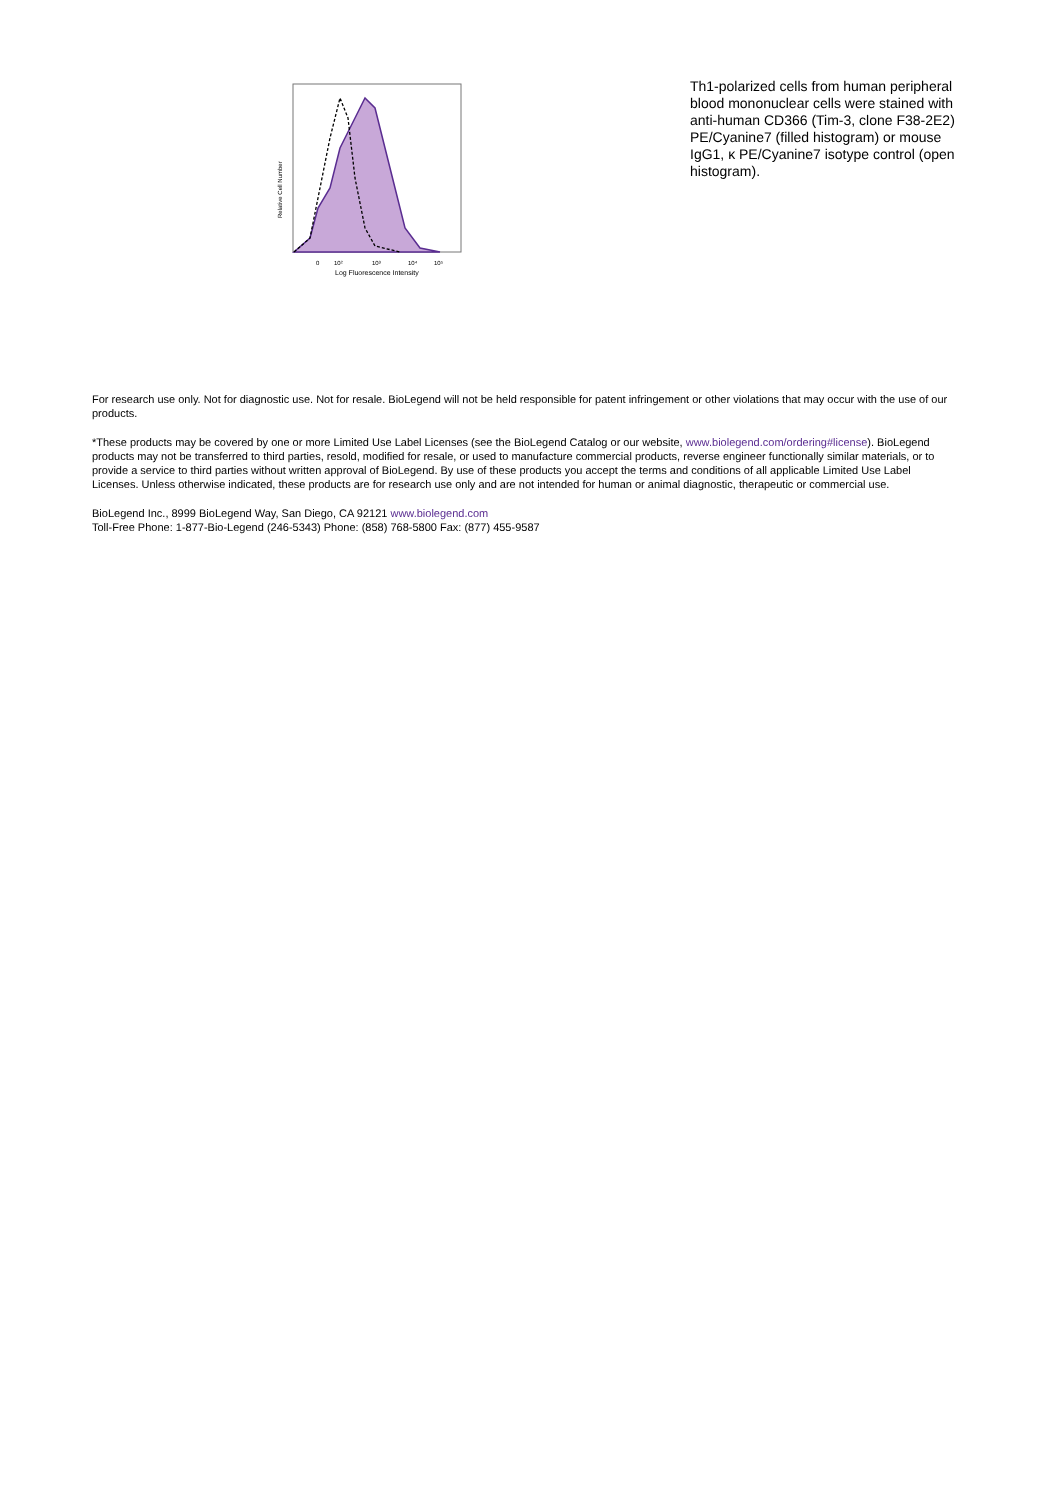Relative Cell Number
0
10²
10³
10⁴
10⁵
Log Fluorescence Intensity
Th1-polarized cells from human peripheral blood mononuclear cells were stained with anti-human CD366 (Tim-3, clone F38-2E2) PE/Cyanine7 (filled histogram) or mouse IgG1, κ PE/Cyanine7 isotype control (open histogram).
For research use only. Not for diagnostic use. Not for resale. BioLegend will not be held responsible for patent infringement or other violations that may occur with the use of our products.
*These products may be covered by one or more Limited Use Label Licenses (see the BioLegend Catalog or our website, www.biolegend.com/ordering#license). BioLegend products may not be transferred to third parties, resold, modified for resale, or used to manufacture commercial products, reverse engineer functionally similar materials, or to provide a service to third parties without written approval of BioLegend. By use of these products you accept the terms and conditions of all applicable Limited Use Label Licenses. Unless otherwise indicated, these products are for research use only and are not intended for human or animal diagnostic, therapeutic or commercial use.
BioLegend Inc., 8999 BioLegend Way, San Diego, CA 92121 www.biolegend.com
Toll-Free Phone: 1-877-Bio-Legend (246-5343) Phone: (858) 768-5800 Fax: (877) 455-9587